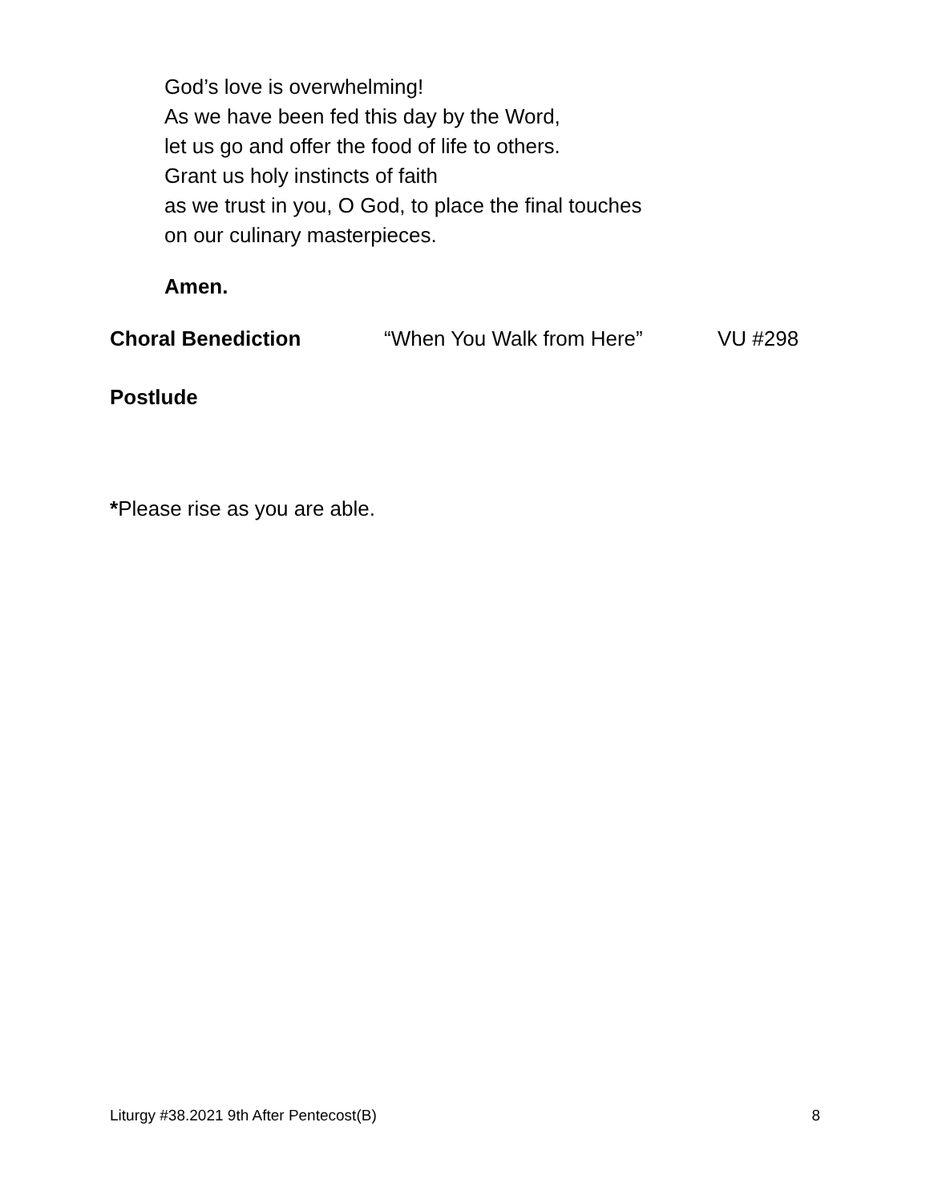God’s love is overwhelming!
As we have been fed this day by the Word,
let us go and offer the food of life to others.
Grant us holy instincts of faith
as we trust in you, O God, to place the final touches
on our culinary masterpieces.
Amen.
Choral Benediction “When You Walk from Here” VU #298
Postlude
*Please rise as you are able.
Liturgy #38.2021 9th After Pentecost(B) 8